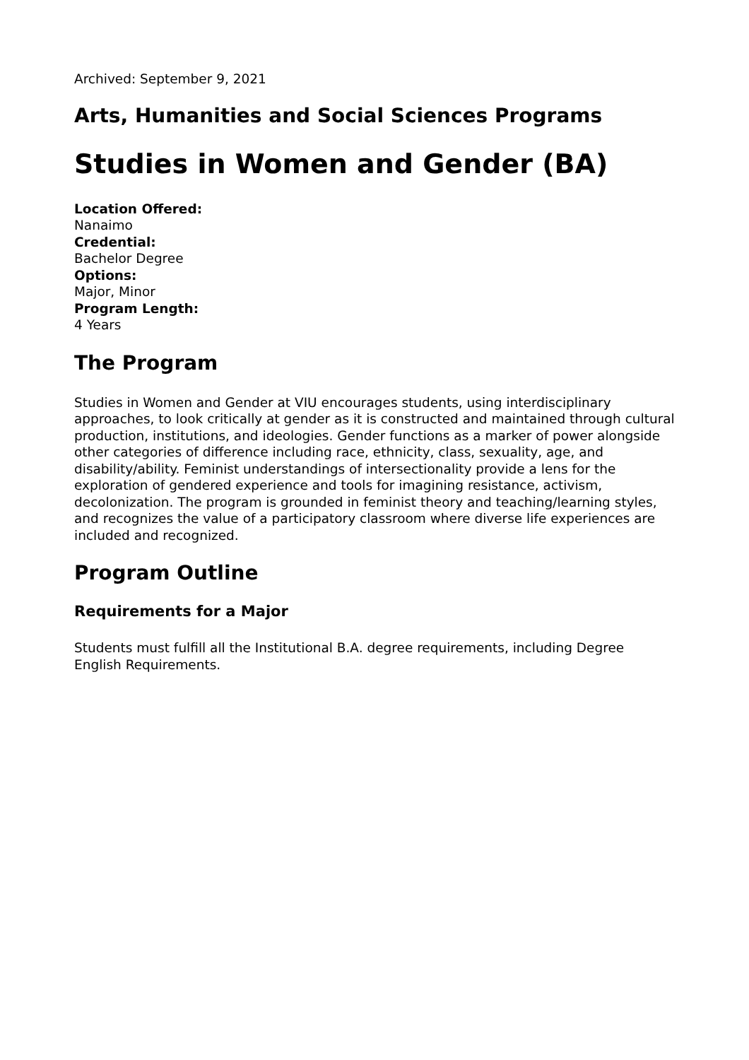Archived: September 9, 2021
Arts, Humanities and Social Sciences Programs
Studies in Women and Gender (BA)
Location Offered:
Nanaimo
Credential:
Bachelor Degree
Options:
Major, Minor
Program Length:
4 Years
The Program
Studies in Women and Gender at VIU encourages students, using interdisciplinary approaches, to look critically at gender as it is constructed and maintained through cultural production, institutions, and ideologies. Gender functions as a marker of power alongside other categories of difference including race, ethnicity, class, sexuality, age, and disability/ability. Feminist understandings of intersectionality provide a lens for the exploration of gendered experience and tools for imagining resistance, activism, decolonization. The program is grounded in feminist theory and teaching/learning styles, and recognizes the value of a participatory classroom where diverse life experiences are included and recognized.
Program Outline
Requirements for a Major
Students must fulfill all the Institutional B.A. degree requirements, including Degree English Requirements.